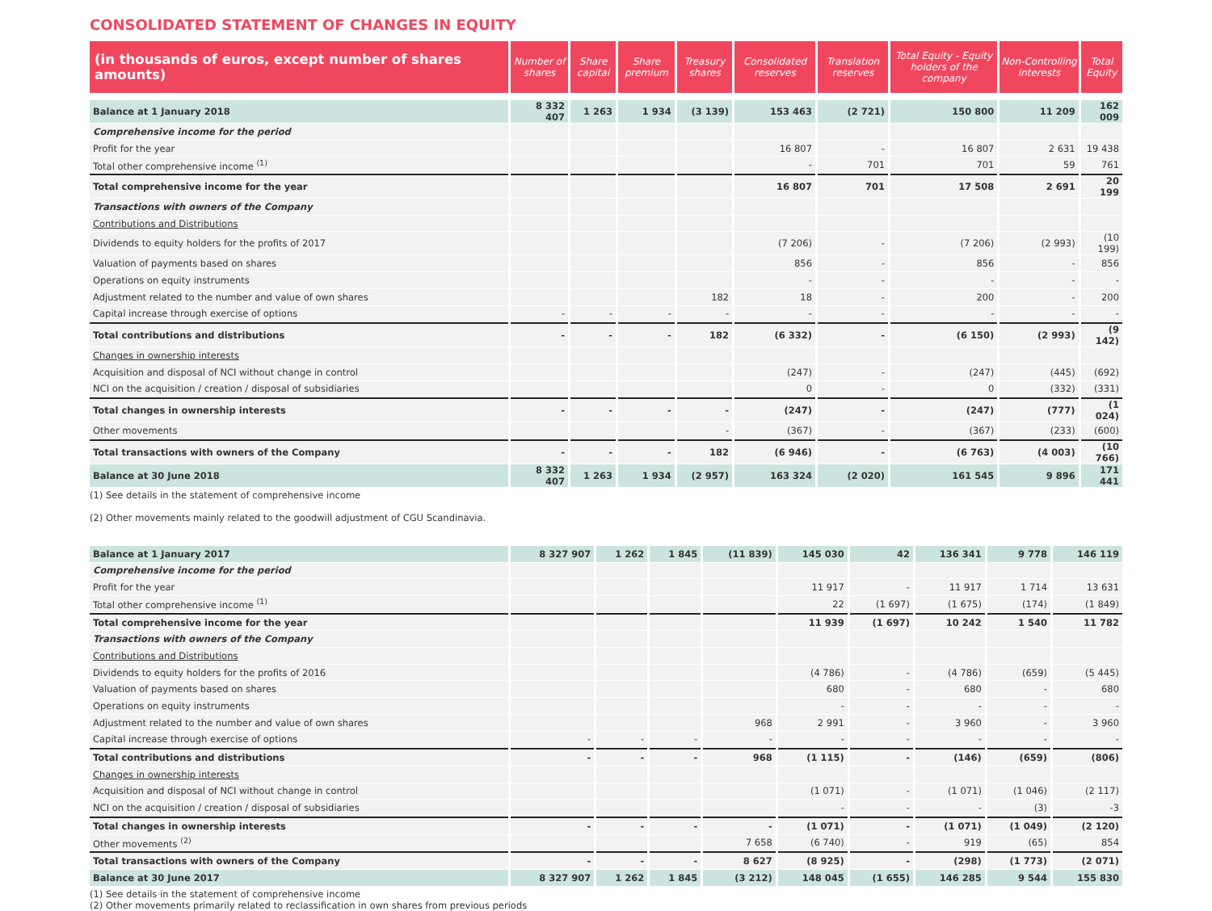CONSOLIDATED STATEMENT OF CHANGES IN EQUITY
| (in thousands of euros, except number of shares amounts) | Number of shares | Share capital | Share premium | Treasury shares | Consolidated reserves | Translation reserves | Total Equity - Equity holders of the company | Non-Controlling interests | Total Equity |
| --- | --- | --- | --- | --- | --- | --- | --- | --- | --- |
| Balance at 1 January 2018 | 8 332 407 | 1 263 | 1 934 | (3 139) | 153 463 | (2 721) | 150 800 | 11 209 | 162 009 |
| Comprehensive income for the period | | | | | | | | | |
| Profit for the year | | | | | 16 807 | - | 16 807 | 2 631 | 19 438 |
| Total other comprehensive income <sup>(1)</sup> | | | | | - | 701 | 701 | 59 | 761 |
| Total comprehensive income for the year | | | | | 16 807 | 701 | 17 508 | 2 691 | 20 199 |
| Transactions with owners of the Company | | | | | | | | | |
| Contributions and Distributions | | | | | | | | | |
| Dividends to equity holders for the profits of 2017 | | | | | (7 206) | - | (7 206) | (2 993) | (10 199) |
| Valuation of payments based on shares | | | | | 856 | - | 856 | - | 856 |
| Operations on equity instruments | | | | | - | - | - | - | - |
| Adjustment related to the number and value of own shares | | | | 182 | 18 | - | 200 | - | 200 |
| Capital increase through exercise of options | - | - | - | - | - | - | - | - | - |
| Total contributions and distributions | - | - | - | 182 | (6 332) | - | (6 150) | (2 993) | (9 142) |
| Changes in ownership interests | | | | | | | | | |
| Acquisition and disposal of NCI without change in control | | | | | (247) | - | (247) | (445) | (692) |
| NCI on the acquisition / creation / disposal of subsidiaries | | | | | 0 | - | 0 | (332) | (331) |
| Total changes in ownership interests | - | - | - | - | (247) | - | (247) | (777) | (1 024) |
| Other movements | | | | - | (367) | - | (367) | (233) | (600) |
| Total transactions with owners of the Company | - | - | - | 182 | (6 946) | - | (6 763) | (4 003) | (10 766) |
| Balance at 30 June 2018 | 8 332 407 | 1 263 | 1 934 | (2 957) | 163 324 | (2 020) | 161 545 | 9 896 | 171 441 |
(1) See details in the statement of comprehensive income
(2) Other movements mainly related to the goodwill adjustment of CGU Scandinavia.
| Balance at 1 January 2017 | 8 327 907 | 1 262 | 1 845 | (11 839) | 145 030 | 42 | 136 341 | 9 778 | 146 119 |
| Comprehensive income for the period | | | | | | | | | |
| Profit for the year | | | | | 11 917 | - | 11 917 | 1 714 | 13 631 |
| Total other comprehensive income <sup>(1)</sup> | | | | | 22 | (1 697) | (1 675) | (174) | (1 849) |
| Total comprehensive income for the year | | | | | 11 939 | (1 697) | 10 242 | 1 540 | 11 782 |
| Transactions with owners of the Company | | | | | | | | | |
| Contributions and Distributions | | | | | | | | | |
| Dividends to equity holders for the profits of 2016 | | | | | (4 786) | - | (4 786) | (659) | (5 445) |
| Valuation of payments based on shares | | | | | 680 | - | 680 | - | 680 |
| Operations on equity instruments | | | | | - | - | - | - | - |
| Adjustment related to the number and value of own shares | | | | 968 | 2 991 | - | 3 960 | - | 3 960 |
| Capital increase through exercise of options | - | - | - | - | - | - | - | - | - |
| Total contributions and distributions | - | - | - | 968 | (1 115) | - | (146) | (659) | (806) |
| Changes in ownership interests | | | | | | | | | |
| Acquisition and disposal of NCI without change in control | | | | | (1 071) | - | (1 071) | (1 046) | (2 117) |
| NCI on the acquisition / creation / disposal of subsidiaries | | | | | - | - | - | (3) | -3 |
| Total changes in ownership interests | - | - | - | - | (1 071) | - | (1 071) | (1 049) | (2 120) |
| Other movements <sup>(2)</sup> | | | | 7 658 | (6 740) | - | 919 | (65) | 854 |
| Total transactions with owners of the Company | - | - | - | 8 627 | (8 925) | - | (298) | (1 773) | (2 071) |
| Balance at 30 June 2017 | 8 327 907 | 1 262 | 1 845 | (3 212) | 148 045 | (1 655) | 146 285 | 9 544 | 155 830 |
(1) See details in the statement of comprehensive income
(2) Other movements primarily related to reclassification in own shares from previous periods